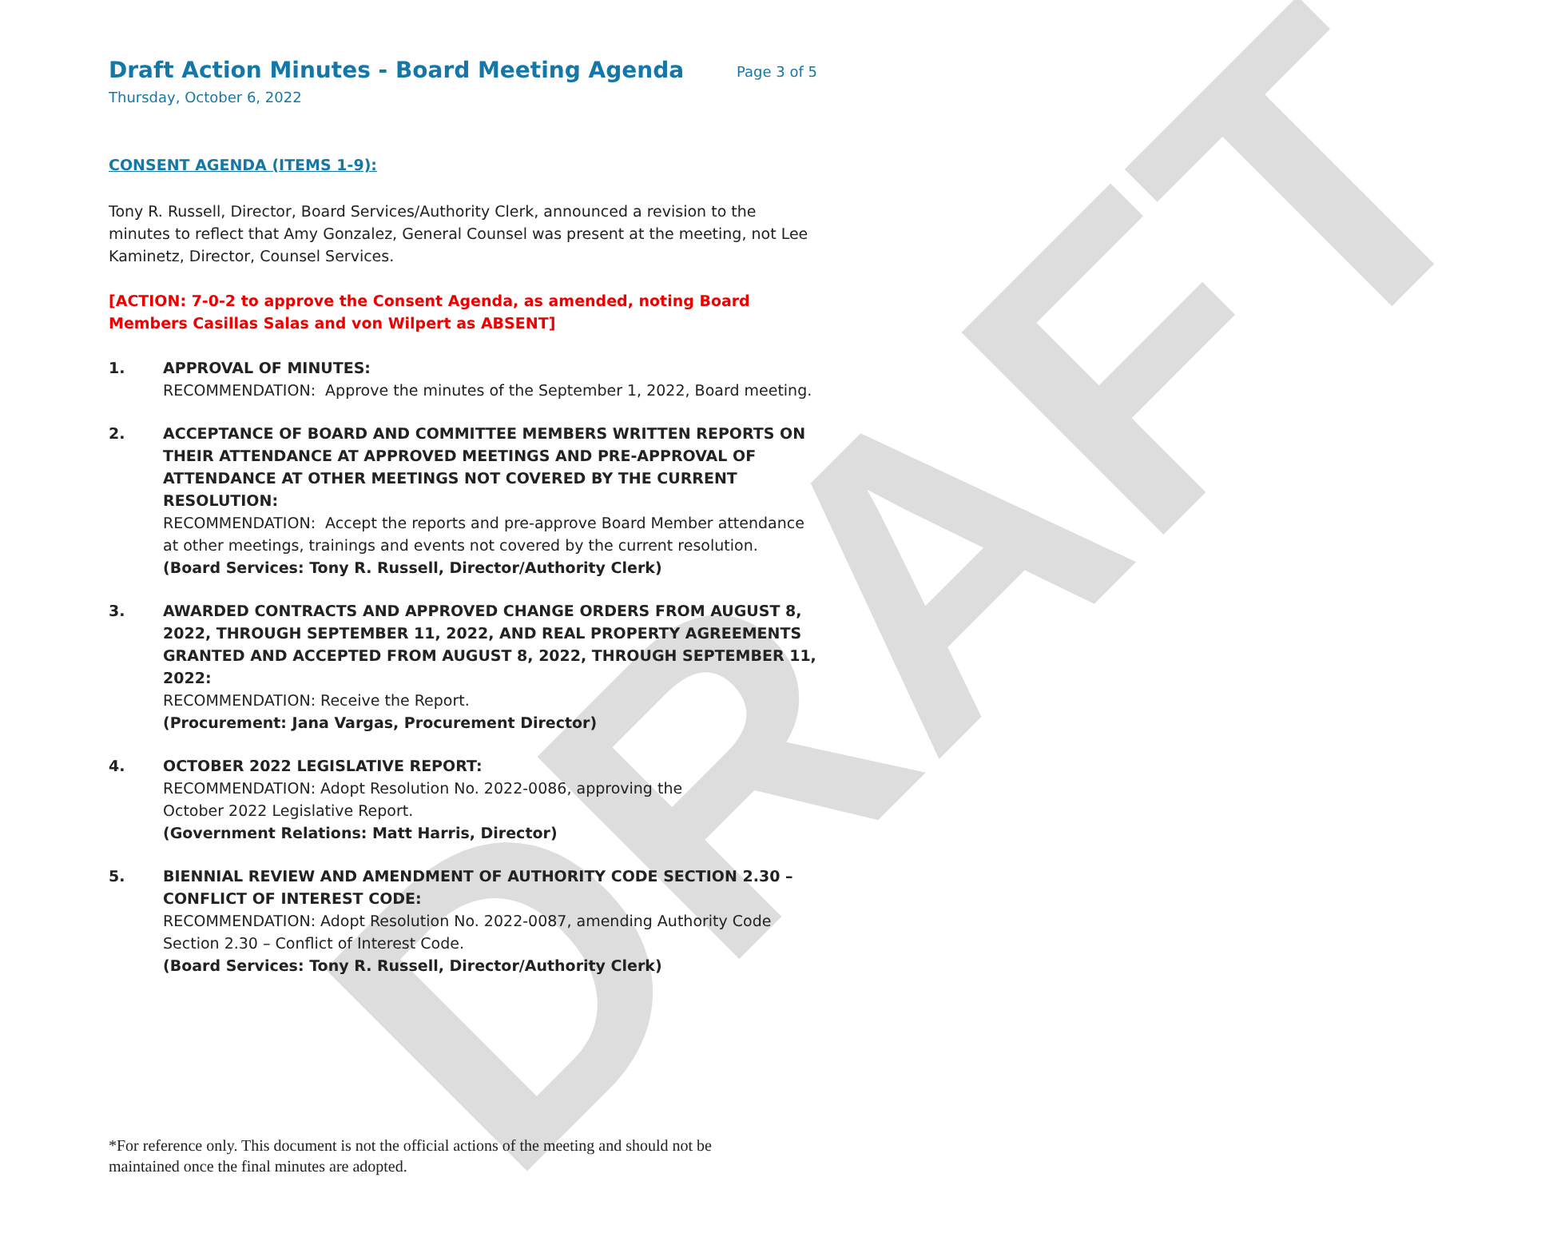DRAFT
Draft Action Minutes - Board Meeting Agenda
Page 3 of 5
Thursday, October 6, 2022
CONSENT AGENDA (ITEMS 1-9):
Tony R. Russell, Director, Board Services/Authority Clerk, announced a revision to the minutes to reflect that Amy Gonzalez, General Counsel was present at the meeting, not Lee Kaminetz, Director, Counsel Services.
[ACTION: 7-0-2 to approve the Consent Agenda, as amended, noting Board Members Casillas Salas and von Wilpert as ABSENT]
1. APPROVAL OF MINUTES:
RECOMMENDATION: Approve the minutes of the September 1, 2022, Board meeting.
2. ACCEPTANCE OF BOARD AND COMMITTEE MEMBERS WRITTEN REPORTS ON THEIR ATTENDANCE AT APPROVED MEETINGS AND PRE-APPROVAL OF ATTENDANCE AT OTHER MEETINGS NOT COVERED BY THE CURRENT RESOLUTION:
RECOMMENDATION: Accept the reports and pre-approve Board Member attendance at other meetings, trainings and events not covered by the current resolution.
(Board Services: Tony R. Russell, Director/Authority Clerk)
3. AWARDED CONTRACTS AND APPROVED CHANGE ORDERS FROM AUGUST 8, 2022, THROUGH SEPTEMBER 11, 2022, AND REAL PROPERTY AGREEMENTS GRANTED AND ACCEPTED FROM AUGUST 8, 2022, THROUGH SEPTEMBER 11, 2022:
RECOMMENDATION: Receive the Report.
(Procurement: Jana Vargas, Procurement Director)
4. OCTOBER 2022 LEGISLATIVE REPORT:
RECOMMENDATION: Adopt Resolution No. 2022-0086, approving the
October 2022 Legislative Report.
(Government Relations: Matt Harris, Director)
5. BIENNIAL REVIEW AND AMENDMENT OF AUTHORITY CODE SECTION 2.30 – CONFLICT OF INTEREST CODE:
RECOMMENDATION: Adopt Resolution No. 2022-0087, amending Authority Code Section 2.30 – Conflict of Interest Code.
(Board Services: Tony R. Russell, Director/Authority Clerk)
*For reference only. This document is not the official actions of the meeting and should not be maintained once the final minutes are adopted.